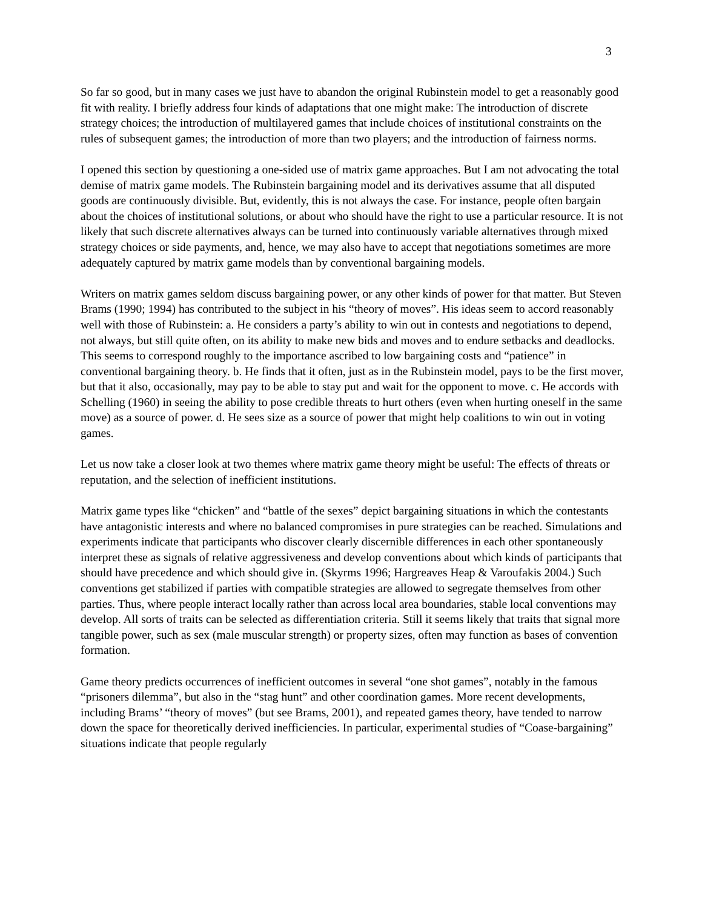3
So far so good, but in many cases we just have to abandon the original Rubinstein model to get a reasonably good fit with reality. I briefly address four kinds of adaptations that one might make: The introduction of discrete strategy choices; the introduction of multilayered games that include choices of institutional constraints on the rules of subsequent games; the introduction of more than two players; and the introduction of fairness norms.
I opened this section by questioning a one-sided use of matrix game approaches. But I am not advocating the total demise of matrix game models. The Rubinstein bargaining model and its derivatives assume that all disputed goods are continuously divisible. But, evidently, this is not always the case. For instance, people often bargain about the choices of institutional solutions, or about who should have the right to use a particular resource. It is not likely that such discrete alternatives always can be turned into continuously variable alternatives through mixed strategy choices or side payments, and, hence, we may also have to accept that negotiations sometimes are more adequately captured by matrix game models than by conventional bargaining models.
Writers on matrix games seldom discuss bargaining power, or any other kinds of power for that matter. But Steven Brams (1990; 1994) has contributed to the subject in his “theory of moves”. His ideas seem to accord reasonably well with those of Rubinstein: a. He considers a party’s ability to win out in contests and negotiations to depend, not always, but still quite often, on its ability to make new bids and moves and to endure setbacks and deadlocks. This seems to correspond roughly to the importance ascribed to low bargaining costs and “patience” in conventional bargaining theory. b. He finds that it often, just as in the Rubinstein model, pays to be the first mover, but that it also, occasionally, may pay to be able to stay put and wait for the opponent to move. c. He accords with Schelling (1960) in seeing the ability to pose credible threats to hurt others (even when hurting oneself in the same move) as a source of power. d. He sees size as a source of power that might help coalitions to win out in voting games.
Let us now take a closer look at two themes where matrix game theory might be useful: The effects of threats or reputation, and the selection of inefficient institutions.
Matrix game types like “chicken” and “battle of the sexes” depict bargaining situations in which the contestants have antagonistic interests and where no balanced compromises in pure strategies can be reached. Simulations and experiments indicate that participants who discover clearly discernible differences in each other spontaneously interpret these as signals of relative aggressiveness and develop conventions about which kinds of participants that should have precedence and which should give in. (Skyrms 1996; Hargreaves Heap & Varoufakis 2004.) Such conventions get stabilized if parties with compatible strategies are allowed to segregate themselves from other parties. Thus, where people interact locally rather than across local area boundaries, stable local conventions may develop. All sorts of traits can be selected as differentiation criteria. Still it seems likely that traits that signal more tangible power, such as sex (male muscular strength) or property sizes, often may function as bases of convention formation.
Game theory predicts occurrences of inefficient outcomes in several “one shot games”, notably in the famous “prisoners dilemma”, but also in the “stag hunt” and other coordination games. More recent developments, including Brams’ “theory of moves” (but see Brams, 2001), and repeated games theory, have tended to narrow down the space for theoretically derived inefficiencies. In particular, experimental studies of “Coase-bargaining” situations indicate that people regularly